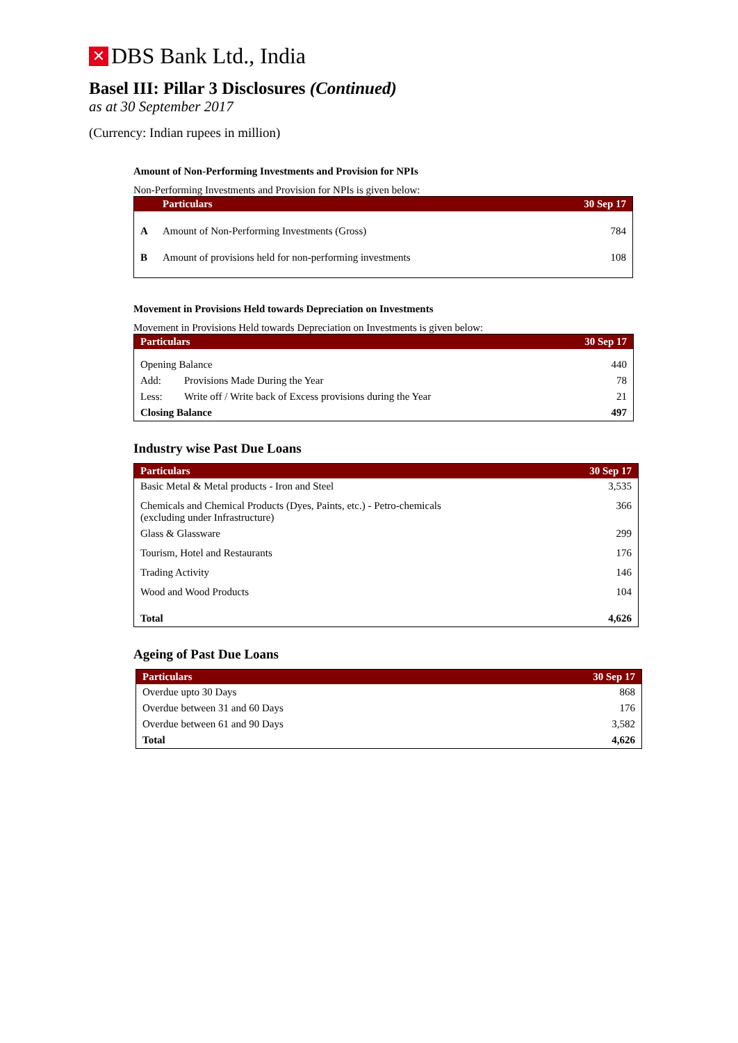✕ DBS Bank Ltd., India
Basel III: Pillar 3 Disclosures (Continued)
as at 30 September 2017
(Currency: Indian rupees in million)
Amount of Non-Performing Investments and Provision for NPIs
Non-Performing Investments and Provision for NPIs is given below:
| | Particulars | 30 Sep 17 |
| --- | --- | --- |
| A | Amount of Non-Performing Investments (Gross) | 784 |
| B | Amount of provisions held for non-performing investments | 108 |
Movement in Provisions Held towards Depreciation on Investments
Movement in Provisions Held towards Depreciation on Investments is given below:
| Particulars | | 30 Sep 17 |
| --- | --- | --- |
| Opening Balance | | 440 |
| Add: | Provisions Made During the Year | 78 |
| Less: | Write off / Write back of Excess provisions during the Year | 21 |
| Closing Balance | | 497 |
Industry wise Past Due Loans
| Particulars | 30 Sep 17 |
| --- | --- |
| Basic Metal & Metal products - Iron and Steel | 3,535 |
| Chemicals and Chemical Products (Dyes, Paints, etc.) - Petro-chemicals (excluding under Infrastructure) | 366 |
| Glass & Glassware | 299 |
| Tourism, Hotel and Restaurants | 176 |
| Trading Activity | 146 |
| Wood and Wood Products | 104 |
| Total | 4,626 |
Ageing of Past Due Loans
| Particulars | 30 Sep 17 |
| --- | --- |
| Overdue upto 30 Days | 868 |
| Overdue between 31 and 60 Days | 176 |
| Overdue between 61 and 90 Days | 3,582 |
| Total | 4,626 |